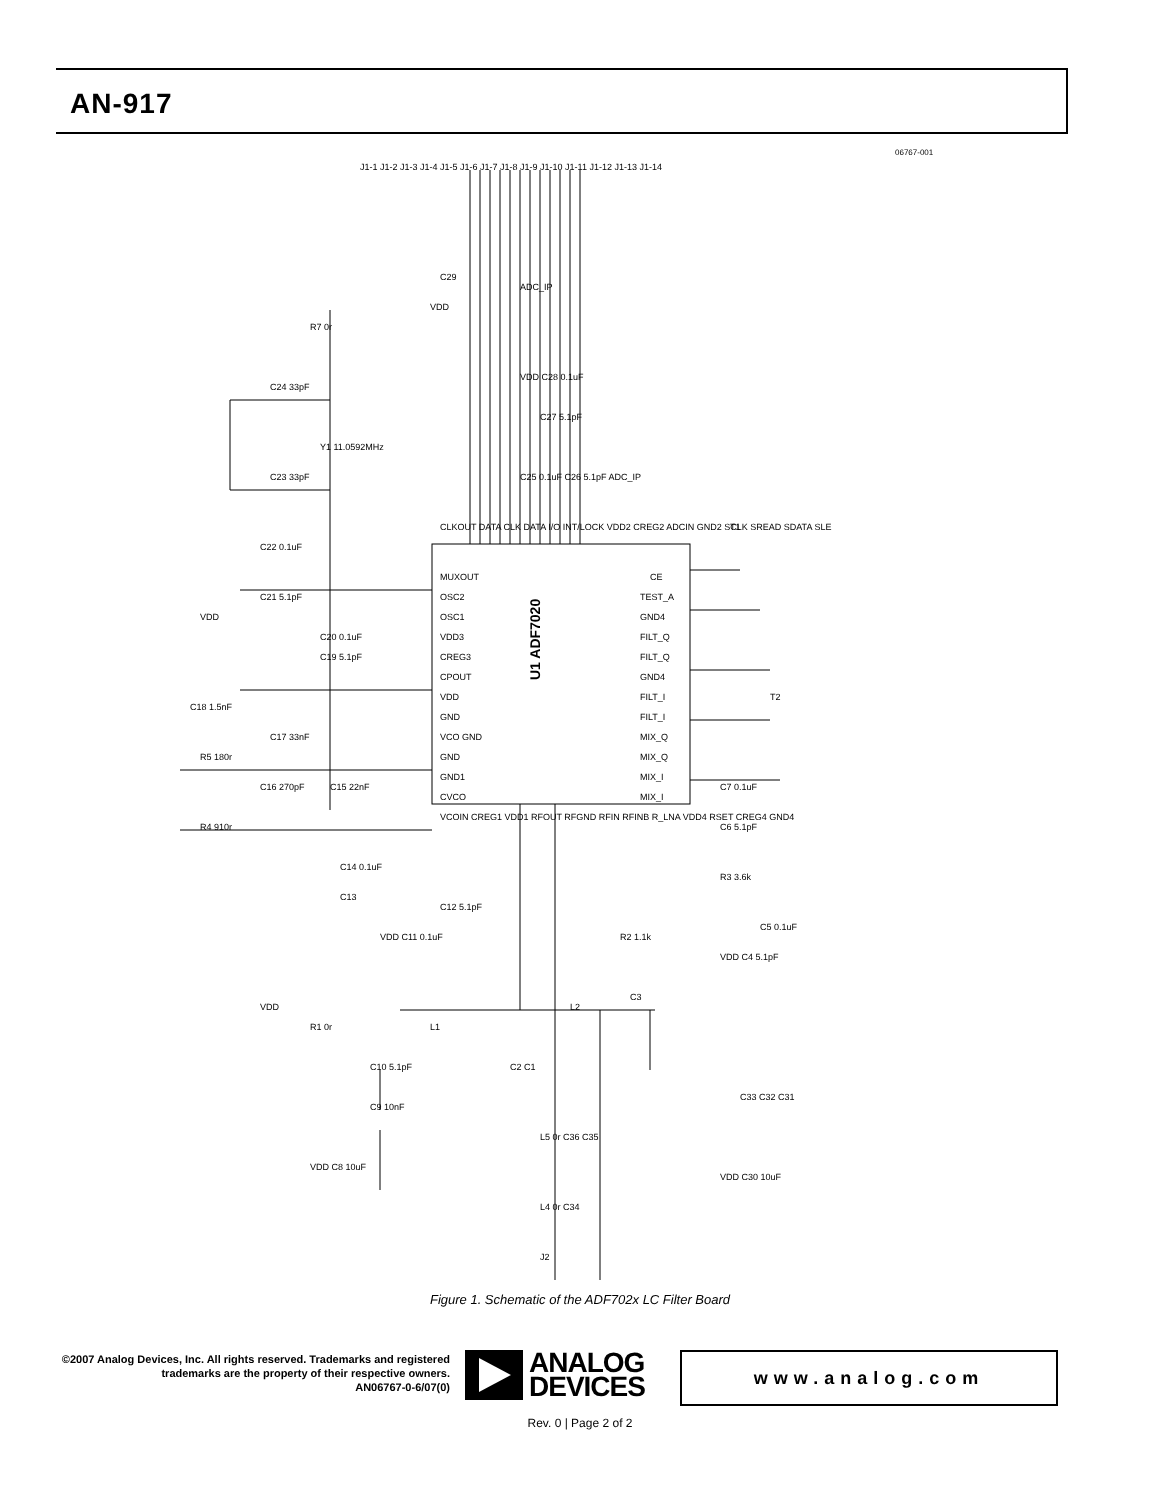AN-917
06767-001
U1 ADF7020
MUXOUT
OSC2
OSC1
VDD3
CREG3
CPOUT
VDD
GND
VCO GND
GND
GND1
CVCO
CE
TEST_A
GND4
FILT_Q
FILT_Q
GND4
FILT_I
FILT_I
MIX_Q
MIX_Q
MIX_I
MIX_I
J1-1 J1-2 J1-3 J1-4 J1-5 J1-6 J1-7 J1-8 J1-9 J1-10 J1-11 J1-12 J1-13 J1-14
CLKOUT DATA CLK DATA I/O INT/LOCK VDD2 CREG2 ADCIN GND2 SCLK SREAD SDATA SLE
VCOIN CREG1 VDD1 RFOUT RFGND RFIN RFINB R_LNA VDD4 RSET CREG4 GND4
R7 0r
C24 33pF
Y1 11.0592MHz
C23 33pF
C22 0.1uF
C21 5.1pF
VDD
C20 0.1uF
C19 5.1pF
C18 1.5nF
C17 33nF
R5 180r
C16 270pF
C15 22nF
R4 910r
C29
VDD
ADC_IP
VDD C28 0.1uF
C27 5.1pF
C25 0.1uF C26 5.1pF ADC_IP
T1
T2
C7 0.1uF
C6 5.1pF
R3 3.6k
C5 0.1uF
VDD C4 5.1pF
R2 1.1k
C14 0.1uF
C13
C12 5.1pF
VDD C11 0.1uF
VDD
R1 0r
L1
L2
C3
C2 C1
C10 5.1pF
C9 10nF
VDD C8 10uF
L5 0r C36 C35
L4 0r C34
J2
C33 C32 C31
VDD C30 10uF
Figure 1. Schematic of the ADF702x LC Filter Board
©2007 Analog Devices, Inc. All rights reserved. Trademarks and registered trademarks are the property of their respective owners.
AN06767-0-6/07(0)
ANALOG
DEVICES
www.analog.com
Rev. 0 | Page 2 of 2